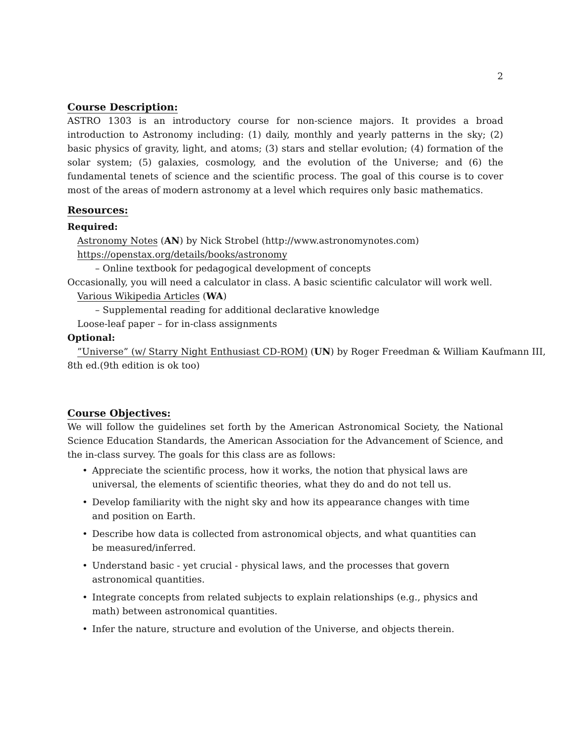2
Course Description:
ASTRO 1303 is an introductory course for non-science majors. It provides a broad introduction to Astronomy including: (1) daily, monthly and yearly patterns in the sky; (2) basic physics of gravity, light, and atoms; (3) stars and stellar evolution; (4) formation of the solar system; (5) galaxies, cosmology, and the evolution of the Universe; and (6) the fundamental tenets of science and the scientific process. The goal of this course is to cover most of the areas of modern astronomy at a level which requires only basic mathematics.
Resources:
Required:
Astronomy Notes (AN) by Nick Strobel (http://www.astronomynotes.com)
https://openstax.org/details/books/astronomy
– Online textbook for pedagogical development of concepts
Occasionally, you will need a calculator in class. A basic scientific calculator will work well.
Various Wikipedia Articles (WA)
– Supplemental reading for additional declarative knowledge
Loose-leaf paper – for in-class assignments
Optional:
”Universe” (w/ Starry Night Enthusiast CD-ROM) (UN) by Roger Freedman & William Kaufmann III,
8th ed.(9th edition is ok too)
Course Objectives:
We will follow the guidelines set forth by the American Astronomical Society, the National Science Education Standards, the American Association for the Advancement of Science, and the in-class survey. The goals for this class are as follows:
• Appreciate the scientific process, how it works, the notion that physical laws are universal, the elements of scientific theories, what they do and do not tell us.
• Develop familiarity with the night sky and how its appearance changes with time and position on Earth.
• Describe how data is collected from astronomical objects, and what quantities can be measured/inferred.
• Understand basic - yet crucial - physical laws, and the processes that govern astronomical quantities.
• Integrate concepts from related subjects to explain relationships (e.g., physics and math) between astronomical quantities.
• Infer the nature, structure and evolution of the Universe, and objects therein.